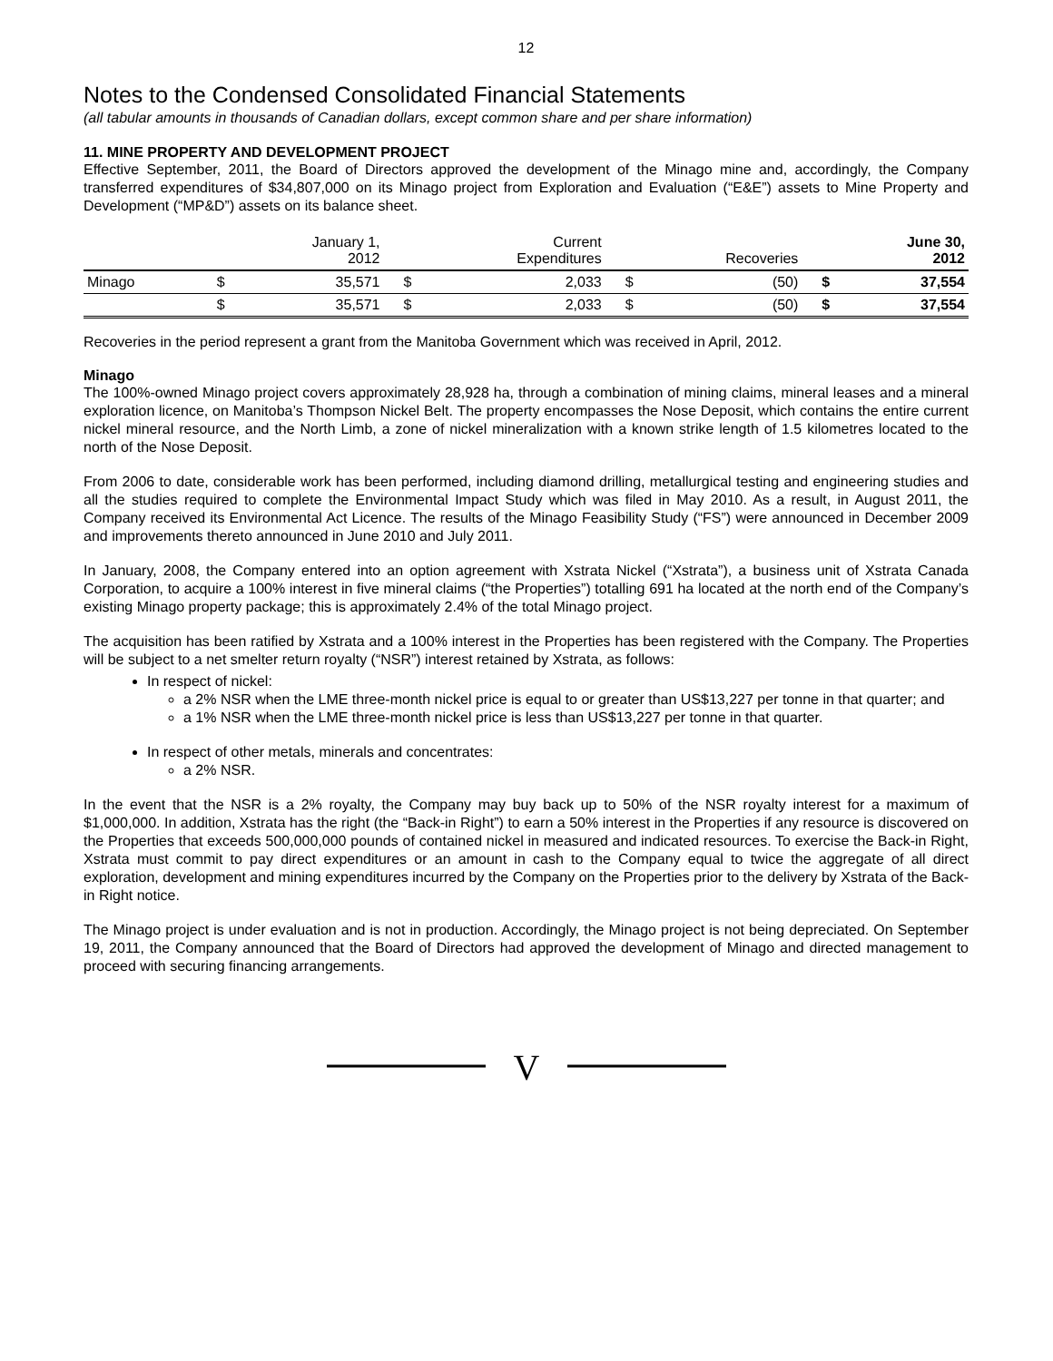12
Notes to the Condensed Consolidated Financial Statements
(all tabular amounts in thousands of Canadian dollars, except common share and per share information)
11. MINE PROPERTY AND DEVELOPMENT PROJECT
Effective September, 2011, the Board of Directors approved the development of the Minago mine and, accordingly, the Company transferred expenditures of $34,807,000 on its Minago project from Exploration and Evaluation (“E&E”) assets to Mine Property and Development (“MP&D”) assets on its balance sheet.
| | | January 1, 2012 | | Current Expenditures | | Recoveries | | June 30, 2012 |
| --- | --- | --- | --- | --- | --- | --- | --- | --- |
| Minago | $ | 35,571 | $ | 2,033 | $ | (50) | $ | 37,554 |
| | $ | 35,571 | $ | 2,033 | $ | (50) | $ | 37,554 |
Recoveries in the period represent a grant from the Manitoba Government which was received in April, 2012.
Minago
The 100%-owned Minago project covers approximately 28,928 ha, through a combination of mining claims, mineral leases and a mineral exploration licence, on Manitoba’s Thompson Nickel Belt. The property encompasses the Nose Deposit, which contains the entire current nickel mineral resource, and the North Limb, a zone of nickel mineralization with a known strike length of 1.5 kilometres located to the north of the Nose Deposit.
From 2006 to date, considerable work has been performed, including diamond drilling, metallurgical testing and engineering studies and all the studies required to complete the Environmental Impact Study which was filed in May 2010. As a result, in August 2011, the Company received its Environmental Act Licence. The results of the Minago Feasibility Study (“FS”) were announced in December 2009 and improvements thereto announced in June 2010 and July 2011.
In January, 2008, the Company entered into an option agreement with Xstrata Nickel (“Xstrata”), a business unit of Xstrata Canada Corporation, to acquire a 100% interest in five mineral claims (“the Properties”) totalling 691 ha located at the north end of the Company’s existing Minago property package; this is approximately 2.4% of the total Minago project.
The acquisition has been ratified by Xstrata and a 100% interest in the Properties has been registered with the Company. The Properties will be subject to a net smelter return royalty (“NSR”) interest retained by Xstrata, as follows:
In respect of nickel:
a 2% NSR when the LME three-month nickel price is equal to or greater than US$13,227 per tonne in that quarter; and
a 1% NSR when the LME three-month nickel price is less than US$13,227 per tonne in that quarter.
In respect of other metals, minerals and concentrates:
a 2% NSR.
In the event that the NSR is a 2% royalty, the Company may buy back up to 50% of the NSR royalty interest for a maximum of $1,000,000. In addition, Xstrata has the right (the “Back-in Right”) to earn a 50% interest in the Properties if any resource is discovered on the Properties that exceeds 500,000,000 pounds of contained nickel in measured and indicated resources. To exercise the Back-in Right, Xstrata must commit to pay direct expenditures or an amount in cash to the Company equal to twice the aggregate of all direct exploration, development and mining expenditures incurred by the Company on the Properties prior to the delivery by Xstrata of the Back-in Right notice.
The Minago project is under evaluation and is not in production. Accordingly, the Minago project is not being depreciated. On September 19, 2011, the Company announced that the Board of Directors had approved the development of Minago and directed management to proceed with securing financing arrangements.
V